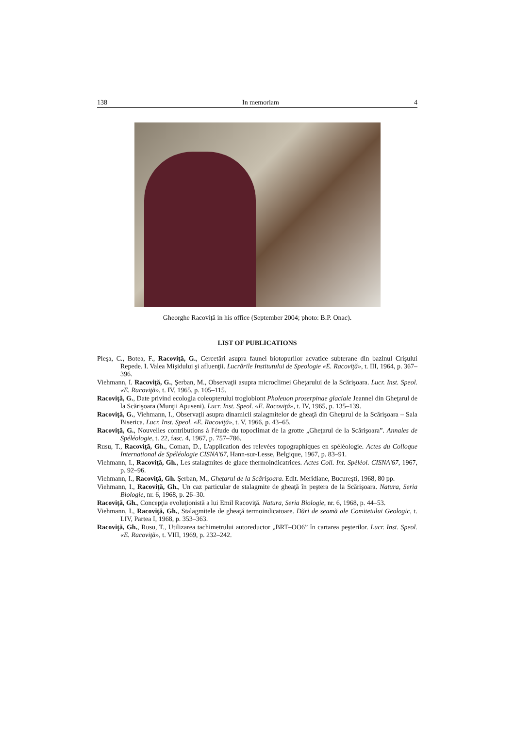138 In memoriam 4
Gheorghe Racoviță in his office (September 2004; photo: B.P. Onac).
LIST OF PUBLICATIONS
Pleşa, C., Botea, F., Racoviţă, G., Cercetări asupra faunei biotopurilor acvatice subterane din bazinul Crişului Repede. I. Valea Mişidului şi afluenţii. Lucrările Institutului de Speologie «E. Racoviţă», t. III, 1964, p. 367–396.
Viehmann, I. Racoviţă, G., Şerban, M., Observaţii asupra microclimei Gheţarului de la Scărişoara. Lucr. Inst. Speol. «E. Racoviţă», t. IV, 1965, p. 105–115.
Racoviţă, G., Date privind ecologia coleopterului troglobiont Pholeuon proserpinae glaciale Jeannel din Gheţarul de la Scărişoara (Munţii Apuseni). Lucr. Inst. Speol. «E. Racoviţă», t. IV, 1965, p. 135–139.
Racoviţă, G., Viehmann, I., Observaţii asupra dinamicii stalagmitelor de gheaţă din Gheţarul de la Scărişoara – Sala Biserica. Lucr. Inst. Speol. «E. Racoviţă», t. V, 1966, p. 43–65.
Racoviţă, G., Nouvelles contributions à l'étude du topoclimat de la grotte „Gheţarul de la Scărişoara”. Annales de Spéléologie, t. 22, fasc. 4, 1967, p. 757–786.
Rusu, T., Racoviţă, Gh., Coman, D., L'application des relevées topographiques en spéléologie. Actes du Colloque International de Spéléologie CISNA'67, Hann-sur-Lesse, Belgique, 1967, p. 83–91.
Viehmann, I., Racoviţă, Gh., Les stalagmites de glace thermoindicatrices. Actes Coll. Int. Spéléol. CISNA'67, 1967, p. 92–96.
Viehmann, I., Racoviţă, Gh. Şerban, M., Gheţarul de la Scărişoara. Edit. Meridiane, Bucureşti, 1968, 80 pp.
Viehmann, I., Racoviţă, Gh., Un caz particular de stalagmite de gheaţă în peştera de la Scărişoara. Natura, Seria Biologie, nr. 6, 1968, p. 26–30.
Racoviţă, Gh., Concepţia evoluţionistă a lui Emil Racoviţă. Natura, Seria Biologie, nr. 6, 1968, p. 44–53.
Viehmann, I., Racoviţă, Gh., Stalagmitele de gheaţă termoindicatoare. Dări de seamă ale Comitetului Geologic, t. LIV, Partea I, 1968, p. 353–363.
Racoviţă, Gh., Rusu, T., Utilizarea tachimetrului autoreductor „BRT–OO6” în cartarea peşterilor. Lucr. Inst. Speol. «E. Racoviţă», t. VIII, 1969, p. 232–242.